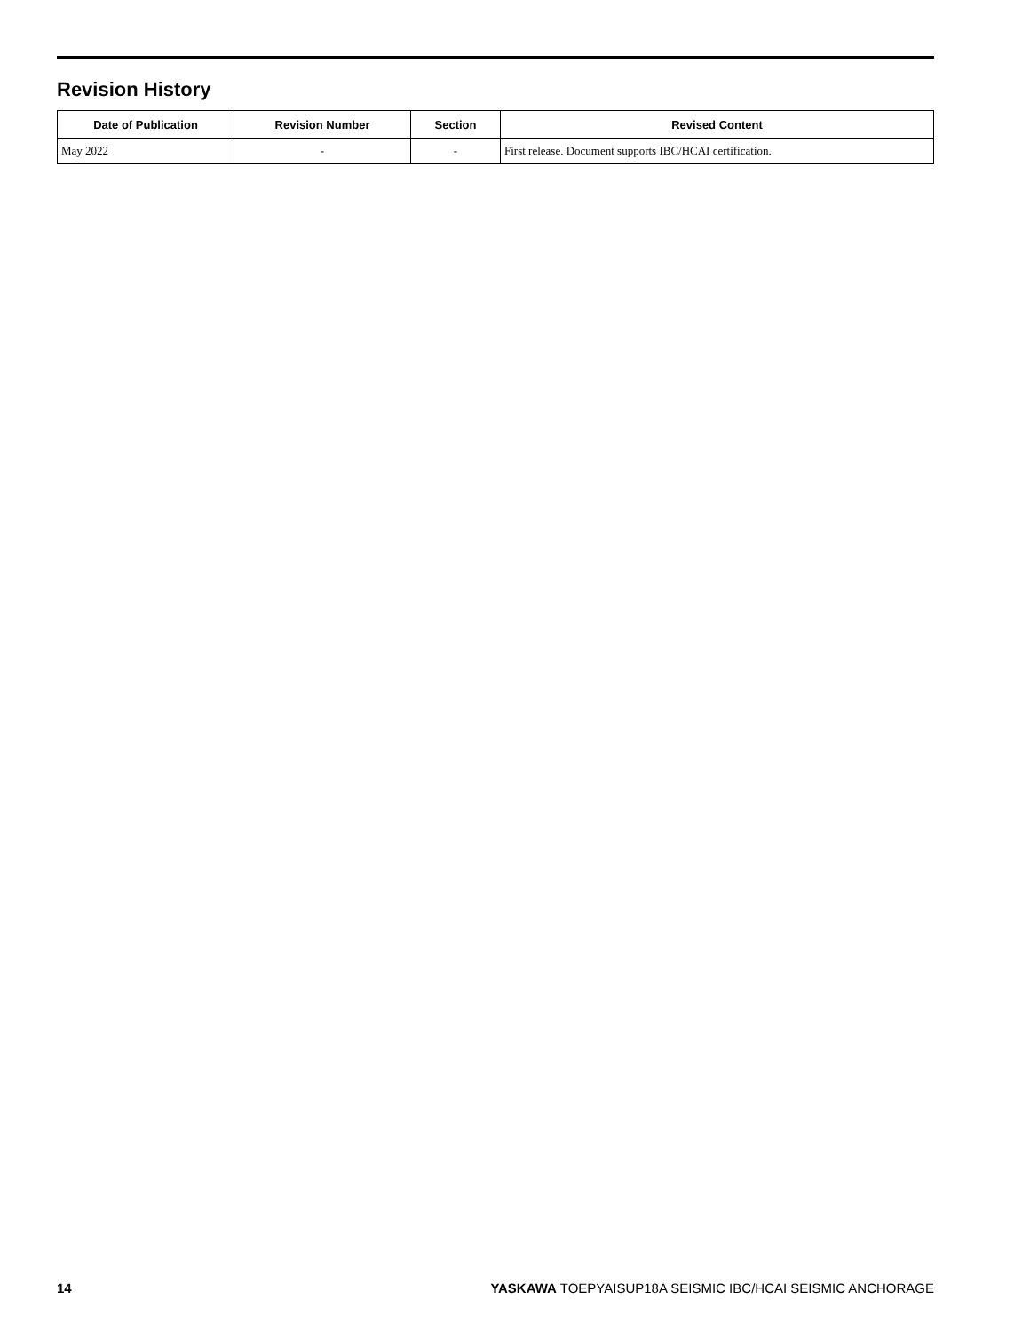Revision History
| Date of Publication | Revision Number | Section | Revised Content |
| --- | --- | --- | --- |
| May 2022 | - | - | First release. Document supports IBC/HCAI certification. |
14 YASKAWA TOEPYAISUP18A SEISMIC IBC/HCAI SEISMIC ANCHORAGE